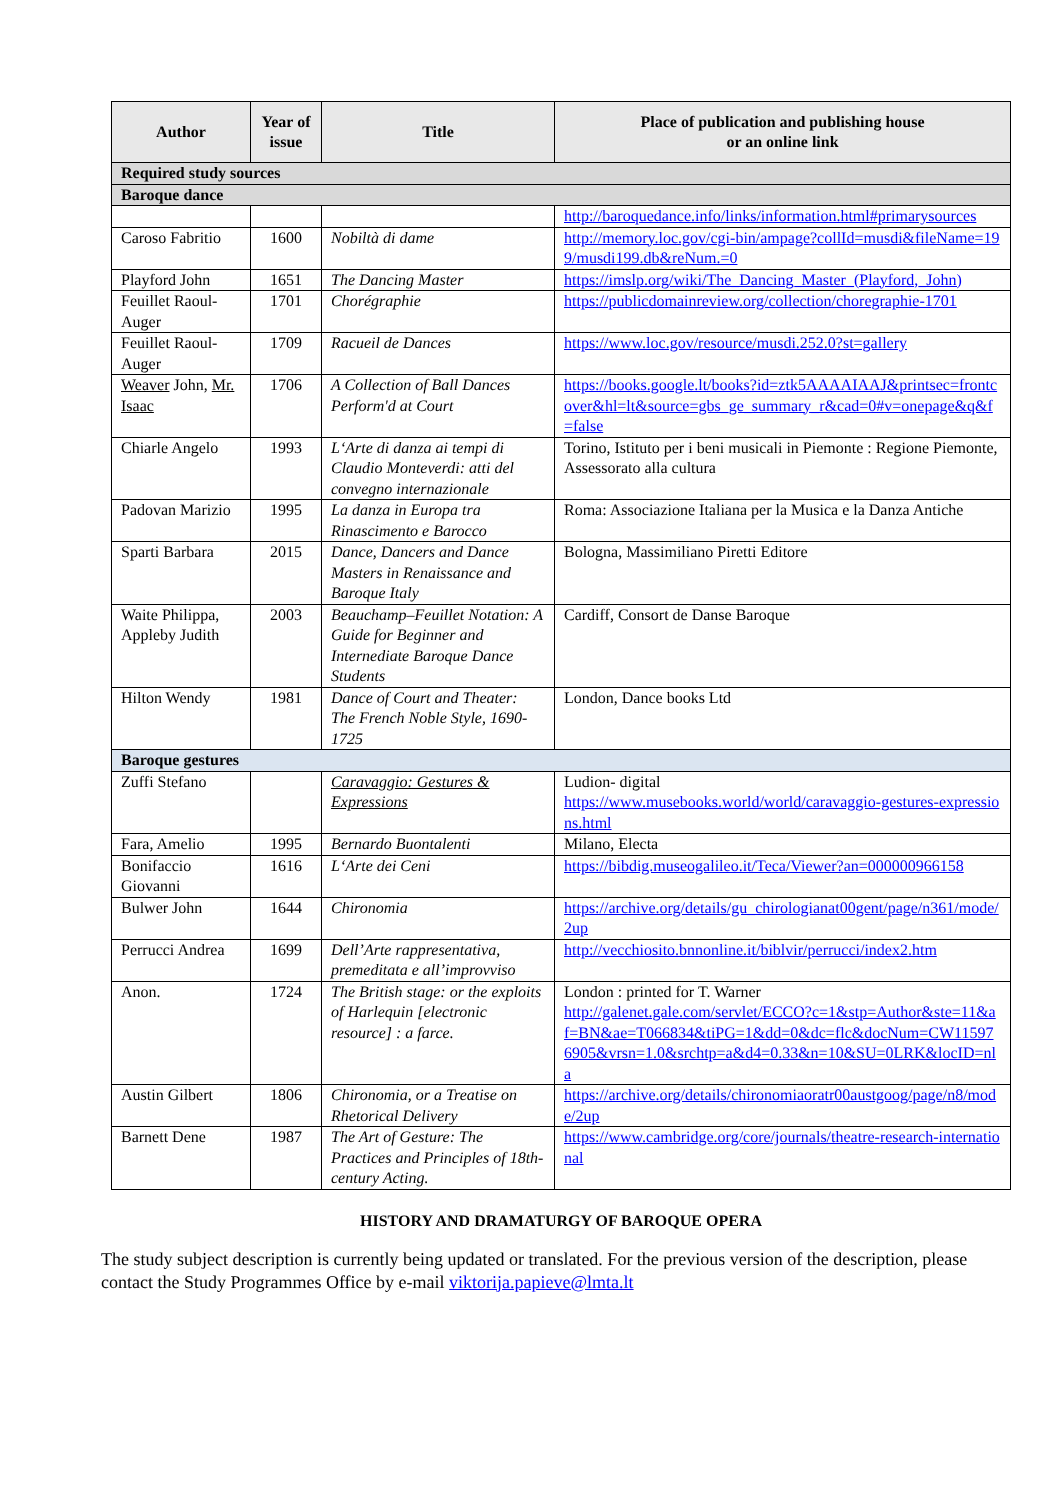| Author | Year of issue | Title | Place of publication and publishing house or an online link |
| --- | --- | --- | --- |
| Required study sources | | | |
| Baroque dance | | | |
| | | | http://baroquedance.info/links/information.html#primarysources |
| Caroso Fabritio | 1600 | Nobiltà di dame | http://memory.loc.gov/cgi-bin/ampage?collId=musdi&fileName=199/musdi199.db&reNum.=0 |
| Playford John | 1651 | The Dancing Master | https://imslp.org/wiki/The_Dancing_Master_(Playford,_John) |
| Feuillet Raoul-Auger | 1701 | Chorégraphie | https://publicdomainreview.org/collection/choregraphie-1701 |
| Feuillet Raoul-Auger | 1709 | Racueil de Dances | https://www.loc.gov/resource/musdi.252.0?st=gallery |
| Weaver John, Mr. Isaac | 1706 | A Collection of Ball Dances Perform'd at Court | https://books.google.lt/books?id=ztk5AAAAIAAJ&printsec=frontcover&hl=lt&source=gbs_ge_summary_r&cad=0#v=onepage&q&f=false |
| Chiarle Angelo | 1993 | L‘Arte di danza ai tempi di Claudio Monteverdi: atti del convegno internazionale | Torino, Istituto per i beni musicali in Piemonte : Regione Piemonte, Assessorato alla cultura |
| Padovan Marizio | 1995 | La danza in Europa tra Rinascimento e Barocco | Roma: Associazione Italiana per la Musica e la Danza Antiche |
| Sparti Barbara | 2015 | Dance, Dancers and Dance Masters in Renaissance and Baroque Italy | Bologna, Massimiliano Piretti Editore |
| Waite Philippa, Appleby Judith | 2003 | Beauchamp–Feuillet Notation: A Guide for Beginner and Internediate Baroque Dance Students | Cardiff, Consort de Danse Baroque |
| Hilton Wendy | 1981 | Dance of Court and Theater: The French Noble Style, 1690-1725 | London, Dance books Ltd |
| Baroque gestures | | | |
| Zuffi Stefano | | Caravaggio: Gestures & Expressions | Ludion- digital https://www.musebooks.world/world/caravaggio-gestures-expressions.html |
| Fara, Amelio | 1995 | Bernardo Buontalenti | Milano, Electa |
| Bonifaccio Giovanni | 1616 | L‘Arte dei Ceni | https://bibdig.museogalileo.it/Teca/Viewer?an=000000966158 |
| Bulwer John | 1644 | Chironomia | https://archive.org/details/gu_chirologianat00gent/page/n361/mode/2up |
| Perrucci Andrea | 1699 | Dell’Arte rappresentativa, premeditata e all’improvviso | http://vecchiosito.bnnonline.it/biblvir/perrucci/index2.htm |
| Anon. | 1724 | The British stage: or the exploits of Harlequin [electronic resource] : a farce. | London : printed for T. Warner http://galenet.gale.com/servlet/ECCO?c=1&stp=Author&ste=11&af=BN&ae=T066834&tiPG=1&dd=0&dc=flc&docNum=CW115976905&vrsn=1.0&srchtp=a&d4=0.33&n=10&SU=0LRK&locID=nla |
| Austin Gilbert | 1806 | Chironomia, or a Treatise on Rhetorical Delivery | https://archive.org/details/chironomiaoratr00austgoog/page/n8/mode/2up |
| Barnett Dene | 1987 | The Art of Gesture: The Practices and Principles of 18th-century Acting. | https://www.cambridge.org/core/journals/theatre-research-international |
HISTORY AND DRAMATURGY OF BAROQUE OPERA
The study subject description is currently being updated or translated. For the previous version of the description, please contact the Study Programmes Office by e-mail viktorija.papieve@lmta.lt